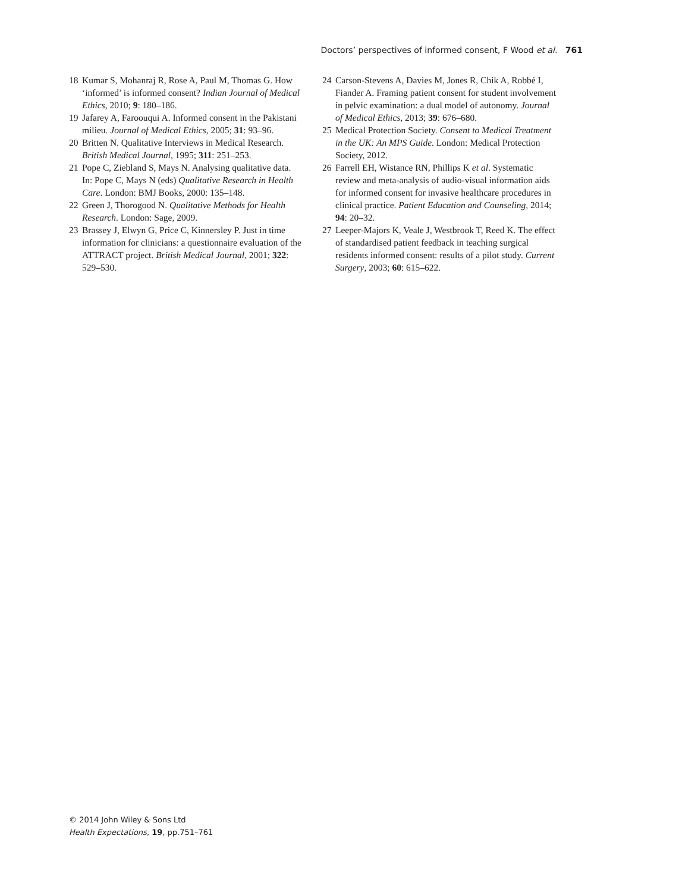Doctors’ perspectives of informed consent, F Wood et al. 761
18 Kumar S, Mohanraj R, Rose A, Paul M, Thomas G. How ‘informed’ is informed consent? Indian Journal of Medical Ethics, 2010; 9: 180–186.
19 Jafarey A, Faroouqui A. Informed consent in the Pakistani milieu. Journal of Medical Ethics, 2005; 31: 93–96.
20 Britten N. Qualitative Interviews in Medical Research. British Medical Journal, 1995; 311: 251–253.
21 Pope C, Ziebland S, Mays N. Analysing qualitative data. In: Pope C, Mays N (eds) Qualitative Research in Health Care. London: BMJ Books, 2000: 135–148.
22 Green J, Thorogood N. Qualitative Methods for Health Research. London: Sage, 2009.
23 Brassey J, Elwyn G, Price C, Kinnersley P. Just in time information for clinicians: a questionnaire evaluation of the ATTRACT project. British Medical Journal, 2001; 322: 529–530.
24 Carson-Stevens A, Davies M, Jones R, Chik A, Robbé I, Fiander A. Framing patient consent for student involvement in pelvic examination: a dual model of autonomy. Journal of Medical Ethics, 2013; 39: 676–680.
25 Medical Protection Society. Consent to Medical Treatment in the UK: An MPS Guide. London: Medical Protection Society, 2012.
26 Farrell EH, Wistance RN, Phillips K et al. Systematic review and meta-analysis of audio-visual information aids for informed consent for invasive healthcare procedures in clinical practice. Patient Education and Counseling, 2014; 94: 20–32.
27 Leeper-Majors K, Veale J, Westbrook T, Reed K. The effect of standardised patient feedback in teaching surgical residents informed consent: results of a pilot study. Current Surgery, 2003; 60: 615–622.
© 2014 John Wiley & Sons Ltd
Health Expectations, 19, pp.751–761